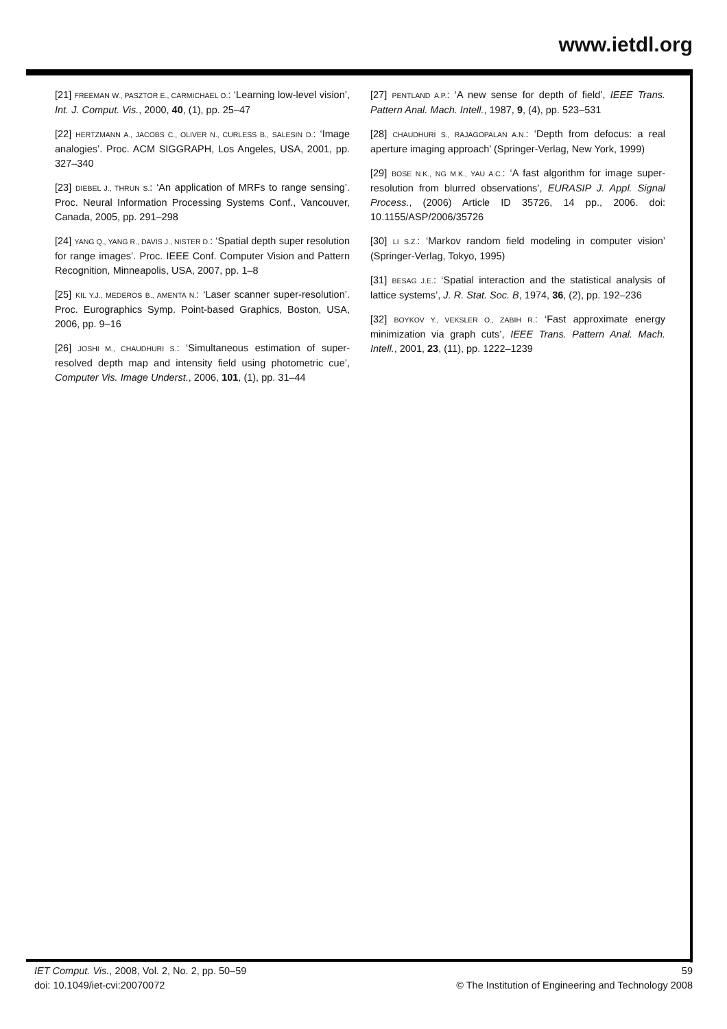www.ietdl.org
[21] FREEMAN W., PASZTOR E., CARMICHAEL O.: ‘Learning low-level vision’, Int. J. Comput. Vis., 2000, 40, (1), pp. 25–47
[22] HERTZMANN A., JACOBS C., OLIVER N., CURLESS B., SALESIN D.: ‘Image analogies’. Proc. ACM SIGGRAPH, Los Angeles, USA, 2001, pp. 327–340
[23] DIEBEL J., THRUN S.: ‘An application of MRFs to range sensing’. Proc. Neural Information Processing Systems Conf., Vancouver, Canada, 2005, pp. 291–298
[24] YANG Q., YANG R., DAVIS J., NISTER D.: ‘Spatial depth super resolution for range images’. Proc. IEEE Conf. Computer Vision and Pattern Recognition, Minneapolis, USA, 2007, pp. 1–8
[25] KIL Y.J., MEDEROS B., AMENTA N.: ‘Laser scanner super-resolution’. Proc. Eurographics Symp. Point-based Graphics, Boston, USA, 2006, pp. 9–16
[26] JOSHI M., CHAUDHURI S.: ‘Simultaneous estimation of super-resolved depth map and intensity field using photometric cue’, Computer Vis. Image Underst., 2006, 101, (1), pp. 31–44
[27] PENTLAND A.P.: ‘A new sense for depth of field’, IEEE Trans. Pattern Anal. Mach. Intell., 1987, 9, (4), pp. 523–531
[28] CHAUDHURI S., RAJAGOPALAN A.N.: ‘Depth from defocus: a real aperture imaging approach’ (Springer-Verlag, New York, 1999)
[29] BOSE N.K., NG M.K., YAU A.C.: ‘A fast algorithm for image super-resolution from blurred observations’, EURASIP J. Appl. Signal Process., (2006) Article ID 35726, 14 pp., 2006. doi: 10.1155/ASP/2006/35726
[30] LI S.Z.: ‘Markov random field modeling in computer vision’ (Springer-Verlag, Tokyo, 1995)
[31] BESAG J.E.: ‘Spatial interaction and the statistical analysis of lattice systems’, J. R. Stat. Soc. B, 1974, 36, (2), pp. 192–236
[32] BOYKOV Y., VEKSLER O., ZABIH R.: ‘Fast approximate energy minimization via graph cuts’, IEEE Trans. Pattern Anal. Mach. Intell., 2001, 23, (11), pp. 1222–1239
IET Comput. Vis., 2008, Vol. 2, No. 2, pp. 50–59
doi: 10.1049/iet-cvi:20070072
59
© The Institution of Engineering and Technology 2008